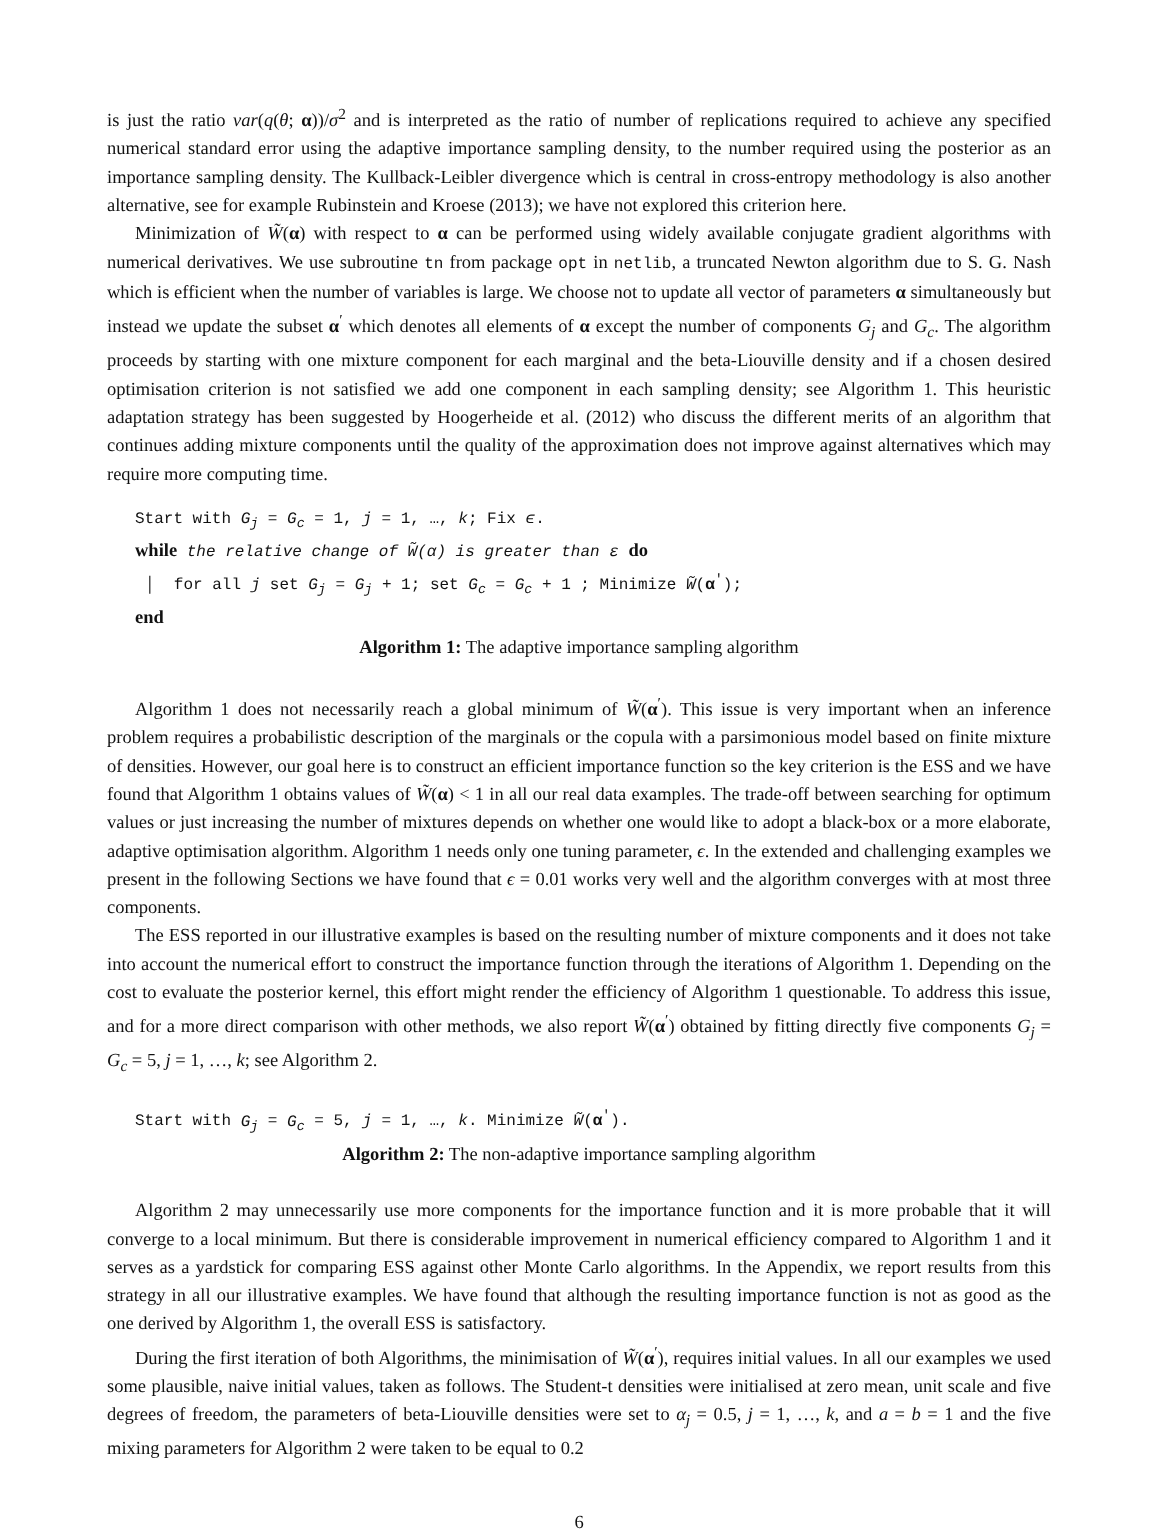is just the ratio var(q(θ; α))/σ<sup>2</sup> and is interpreted as the ratio of number of replications required to achieve any specified numerical standard error using the adaptive importance sampling density, to the number required using the posterior as an importance sampling density. The Kullback-Leibler divergence which is central in cross-entropy methodology is also another alternative, see for example Rubinstein and Kroese (2013); we have not explored this criterion here.
Minimization of W̃(α) with respect to α can be performed using widely available conjugate gradient algorithms with numerical derivatives. We use subroutine tn from package opt in netlib, a truncated Newton algorithm due to S. G. Nash which is efficient when the number of variables is large. We choose not to update all vector of parameters α simultaneously but instead we update the subset α<sup>′</sup> which denotes all elements of α except the number of components G<sub>j</sub> and G<sub>c</sub>. The algorithm proceeds by starting with one mixture component for each marginal and the beta-Liouville density and if a chosen desired optimisation criterion is not satisfied we add one component in each sampling density; see Algorithm 1. This heuristic adaptation strategy has been suggested by Hoogerheide et al. (2012) who discuss the different merits of an algorithm that continues adding mixture components until the quality of the approximation does not improve against alternatives which may require more computing time.
Start with G<sub>j</sub> = G<sub>c</sub> = 1, j = 1, …, k; Fix ϵ.
while the relative change of W̃(α) is greater than ε do
│ for all j set G<sub>j</sub> = G<sub>j</sub> + 1; set G<sub>c</sub> = G<sub>c</sub> + 1 ; Minimize W̃(α<sup>′</sup>);
end
Algorithm 1: The adaptive importance sampling algorithm
Algorithm 1 does not necessarily reach a global minimum of W̃(α<sup>′</sup>). This issue is very important when an inference problem requires a probabilistic description of the marginals or the copula with a parsimonious model based on finite mixture of densities. However, our goal here is to construct an efficient importance function so the key criterion is the ESS and we have found that Algorithm 1 obtains values of W̃(α) < 1 in all our real data examples. The trade-off between searching for optimum values or just increasing the number of mixtures depends on whether one would like to adopt a black-box or a more elaborate, adaptive optimisation algorithm. Algorithm 1 needs only one tuning parameter, ϵ. In the extended and challenging examples we present in the following Sections we have found that ϵ = 0.01 works very well and the algorithm converges with at most three components.
The ESS reported in our illustrative examples is based on the resulting number of mixture components and it does not take into account the numerical effort to construct the importance function through the iterations of Algorithm 1. Depending on the cost to evaluate the posterior kernel, this effort might render the efficiency of Algorithm 1 questionable. To address this issue, and for a more direct comparison with other methods, we also report W̃(α<sup>′</sup>) obtained by fitting directly five components G<sub>j</sub> = G<sub>c</sub> = 5, j = 1, …, k; see Algorithm 2.
Start with G<sub>j</sub> = G<sub>c</sub> = 5, j = 1, …, k. Minimize W̃(α<sup>′</sup>).
Algorithm 2: The non-adaptive importance sampling algorithm
Algorithm 2 may unnecessarily use more components for the importance function and it is more probable that it will converge to a local minimum. But there is considerable improvement in numerical efficiency compared to Algorithm 1 and it serves as a yardstick for comparing ESS against other Monte Carlo algorithms. In the Appendix, we report results from this strategy in all our illustrative examples. We have found that although the resulting importance function is not as good as the one derived by Algorithm 1, the overall ESS is satisfactory.
During the first iteration of both Algorithms, the minimisation of W̃(α<sup>′</sup>), requires initial values. In all our examples we used some plausible, naive initial values, taken as follows. The Student-t densities were initialised at zero mean, unit scale and five degrees of freedom, the parameters of beta-Liouville densities were set to α<sub>j</sub> = 0.5, j = 1, …, k, and a = b = 1 and the five mixing parameters for Algorithm 2 were taken to be equal to 0.2
6